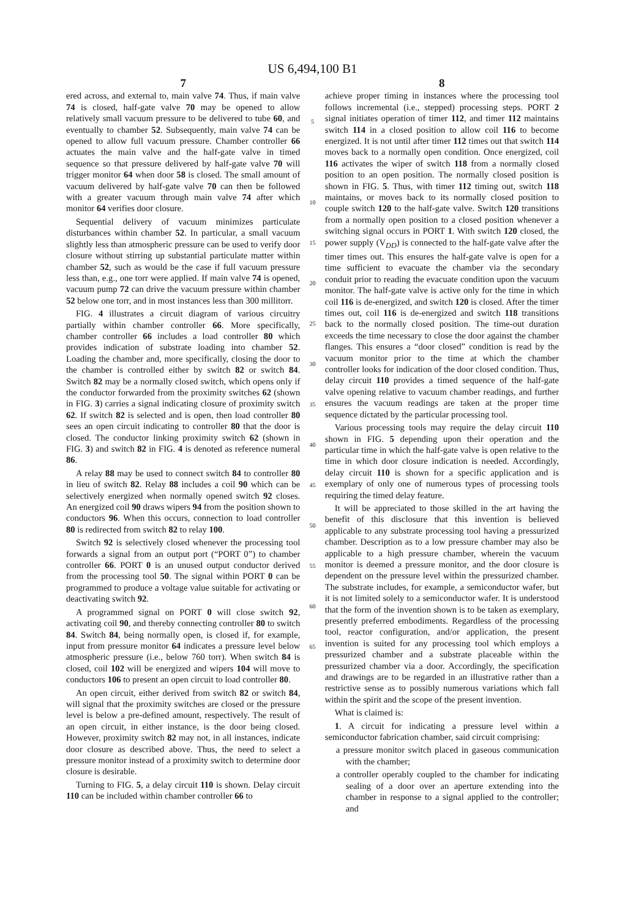US 6,494,100 B1
7
ered across, and external to, main valve 74. Thus, if main valve 74 is closed, half-gate valve 70 may be opened to allow relatively small vacuum pressure to be delivered to tube 60, and eventually to chamber 52. Subsequently, main valve 74 can be opened to allow full vacuum pressure. Chamber controller 66 actuates the main valve and the half-gate valve in timed sequence so that pressure delivered by half-gate valve 70 will trigger monitor 64 when door 58 is closed. The small amount of vacuum delivered by half-gate valve 70 can then be followed with a greater vacuum through main valve 74 after which monitor 64 verifies door closure.
Sequential delivery of vacuum minimizes particulate disturbances within chamber 52. In particular, a small vacuum slightly less than atmospheric pressure can be used to verify door closure without stirring up substantial particulate matter within chamber 52, such as would be the case if full vacuum pressure less than, e.g., one torr were applied. If main valve 74 is opened, vacuum pump 72 can drive the vacuum pressure within chamber 52 below one torr, and in most instances less than 300 millitorr.
FIG. 4 illustrates a circuit diagram of various circuitry partially within chamber controller 66. More specifically, chamber controller 66 includes a load controller 80 which provides indication of substrate loading into chamber 52. Loading the chamber and, more specifically, closing the door to the chamber is controlled either by switch 82 or switch 84. Switch 82 may be a normally closed switch, which opens only if the conductor forwarded from the proximity switches 62 (shown in FIG. 3) carries a signal indicating closure of proximity switch 62. If switch 82 is selected and is open, then load controller 80 sees an open circuit indicating to controller 80 that the door is closed. The conductor linking proximity switch 62 (shown in FIG. 3) and switch 82 in FIG. 4 is denoted as reference numeral 86.
A relay 88 may be used to connect switch 84 to controller 80 in lieu of switch 82. Relay 88 includes a coil 90 which can be selectively energized when normally opened switch 92 closes. An energized coil 90 draws wipers 94 from the position shown to conductors 96. When this occurs, connection to load controller 80 is redirected from switch 82 to relay 100.
Switch 92 is selectively closed whenever the processing tool forwards a signal from an output port (“PORT 0”) to chamber controller 66. PORT 0 is an unused output conductor derived from the processing tool 50. The signal within PORT 0 can be programmed to produce a voltage value suitable for activating or deactivating switch 92.
A programmed signal on PORT 0 will close switch 92, activating coil 90, and thereby connecting controller 80 to switch 84. Switch 84, being normally open, is closed if, for example, input from pressure monitor 64 indicates a pressure level below atmospheric pressure (i.e., below 760 torr). When switch 84 is closed, coil 102 will be energized and wipers 104 will move to conductors 106 to present an open circuit to load controller 80.
An open circuit, either derived from switch 82 or switch 84, will signal that the proximity switches are closed or the pressure level is below a pre-defined amount, respectively. The result of an open circuit, in either instance, is the door being closed. However, proximity switch 82 may not, in all instances, indicate door closure as described above. Thus, the need to select a pressure monitor instead of a proximity switch to determine door closure is desirable.
Turning to FIG. 5, a delay circuit 110 is shown. Delay circuit 110 can be included within chamber controller 66 to
5
10
15
20
25
30
35
40
45
50
55
60
65
8
achieve proper timing in instances where the processing tool follows incremental (i.e., stepped) processing steps. PORT 2 signal initiates operation of timer 112, and timer 112 maintains switch 114 in a closed position to allow coil 116 to become energized. It is not until after timer 112 times out that switch 114 moves back to a normally open condition. Once energized, coil 116 activates the wiper of switch 118 from a normally closed position to an open position. The normally closed position is shown in FIG. 5. Thus, with timer 112 timing out, switch 118 maintains, or moves back to its normally closed position to couple switch 120 to the half-gate valve. Switch 120 transitions from a normally open position to a closed position whenever a switching signal occurs in PORT 1. With switch 120 closed, the power supply (V<sub>DD</sub>) is connected to the half-gate valve after the timer times out. This ensures the half-gate valve is open for a time sufficient to evacuate the chamber via the secondary conduit prior to reading the evacuate condition upon the vacuum monitor. The half-gate valve is active only for the time in which coil 116 is de-energized, and switch 120 is closed. After the timer times out, coil 116 is de-energized and switch 118 transitions back to the normally closed position. The time-out duration exceeds the time necessary to close the door against the chamber flanges. This ensures a “door closed” condition is read by the vacuum monitor prior to the time at which the chamber controller looks for indication of the door closed condition. Thus, delay circuit 110 provides a timed sequence of the half-gate valve opening relative to vacuum chamber readings, and further ensures the vacuum readings are taken at the proper time sequence dictated by the particular processing tool.
Various processing tools may require the delay circuit 110 shown in FIG. 5 depending upon their operation and the particular time in which the half-gate valve is open relative to the time in which door closure indication is needed. Accordingly, delay circuit 110 is shown for a specific application and is exemplary of only one of numerous types of processing tools requiring the timed delay feature.
It will be appreciated to those skilled in the art having the benefit of this disclosure that this invention is believed applicable to any substrate processing tool having a pressurized chamber. Description as to a low pressure chamber may also be applicable to a high pressure chamber, wherein the vacuum monitor is deemed a pressure monitor, and the door closure is dependent on the pressure level within the pressurized chamber. The substrate includes, for example, a semiconductor wafer, but it is not limited solely to a semiconductor wafer. It is understood that the form of the invention shown is to be taken as exemplary, presently preferred embodiments. Regardless of the processing tool, reactor configuration, and/or application, the present invention is suited for any processing tool which employs a pressurized chamber and a substrate placeable within the pressurized chamber via a door. Accordingly, the specification and drawings are to be regarded in an illustrative rather than a restrictive sense as to possibly numerous variations which fall within the spirit and the scope of the present invention.
What is claimed is:
1. A circuit for indicating a pressure level within a semiconductor fabrication chamber, said circuit comprising:
a pressure monitor switch placed in gaseous communication with the chamber;
a controller operably coupled to the chamber for indicating sealing of a door over an aperture extending into the chamber in response to a signal applied to the controller; and